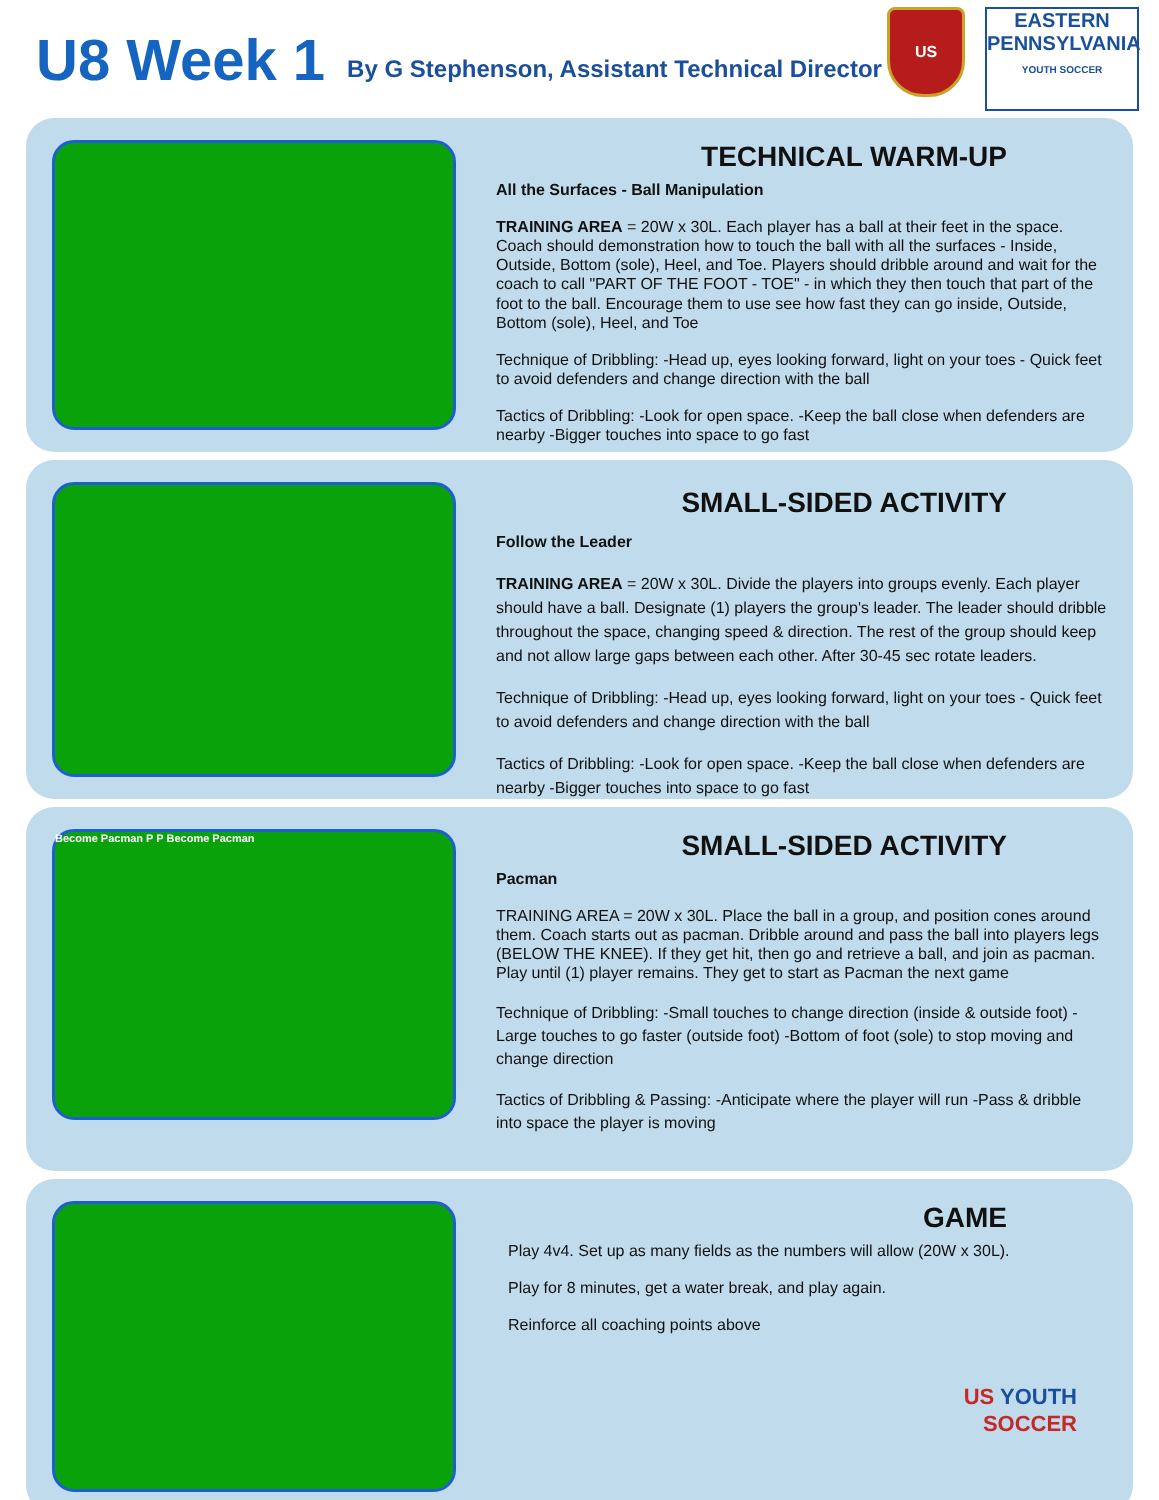U8 Week 1
By G Stephenson, Assistant Technical Director
US
EASTERN
PENNSYLVANIA
YOUTH SOCCER
TECHNICAL WARM-UP
All the Surfaces - Ball Manipulation
TRAINING AREA = 20W x 30L. Each player has a ball at their feet in the space. Coach should demonstration how to touch the ball with all the surfaces - Inside, Outside, Bottom (sole), Heel, and Toe. Players should dribble around and wait for the coach to call "PART OF THE FOOT - TOE" - in which they then touch that part of the foot to the ball. Encourage them to use see how fast they can go inside, Outside, Bottom (sole), Heel, and Toe
Technique of Dribbling: -Head up, eyes looking forward, light on your toes - Quick feet to avoid defenders and change direction with the ball
Tactics of Dribbling: -Look for open space. -Keep the ball close when defenders are nearby -Bigger touches into space to go fast
SMALL-SIDED ACTIVITY
Follow the Leader
TRAINING AREA = 20W x 30L. Divide the players into groups evenly. Each player should have a ball. Designate (1) players the group's leader. The leader should dribble throughout the space, changing speed & direction. The rest of the group should keep and not allow large gaps between each other. After 30-45 sec rotate leaders.
Technique of Dribbling: -Head up, eyes looking forward, light on your toes - Quick feet to avoid defenders and change direction with the ball
Tactics of Dribbling: -Look for open space. -Keep the ball close when defenders are nearby -Bigger touches into space to go fast
Become Pacman P P Become Pacman
SMALL-SIDED ACTIVITY
Pacman
TRAINING AREA = 20W x 30L. Place the ball in a group, and position cones around them. Coach starts out as pacman. Dribble around and pass the ball into players legs (BELOW THE KNEE). If they get hit, then go and retrieve a ball, and join as pacman. Play until (1) player remains. They get to start as Pacman the next game
Technique of Dribbling: -Small touches to change direction (inside & outside foot) -Large touches to go faster (outside foot) -Bottom of foot (sole) to stop moving and change direction
Tactics of Dribbling & Passing: -Anticipate where the player will run -Pass & dribble into space the player is moving
GAME
Play 4v4. Set up as many fields as the numbers will allow (20W x 30L).
Play for 8 minutes, get a water break, and play again.
Reinforce all coaching points above
US YOUTH
SOCCER